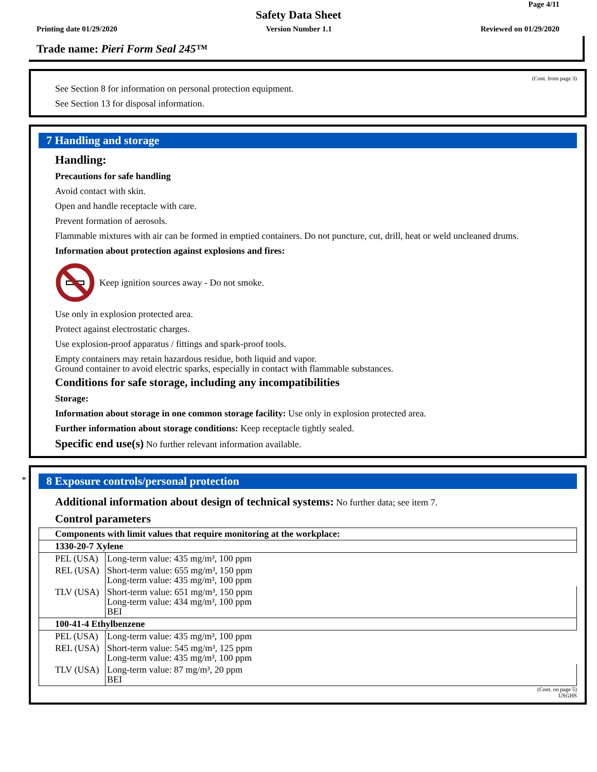Page 4/11
Safety Data Sheet
Printing date 01/29/2020 Version Number 1.1 Reviewed on 01/29/2020
Trade name: Pieri Form Seal 245™
(Cont. from page 3)
See Section 8 for information on personal protection equipment.
See Section 13 for disposal information.
7 Handling and storage
Handling:
Precautions for safe handling
Avoid contact with skin.
Open and handle receptacle with care.
Prevent formation of aerosols.
Flammable mixtures with air can be formed in emptied containers. Do not puncture, cut, drill, heat or weld uncleaned drums.
Information about protection against explosions and fires:
Keep ignition sources away - Do not smoke.
Use only in explosion protected area.
Protect against electrostatic charges.
Use explosion-proof apparatus / fittings and spark-proof tools.
Empty containers may retain hazardous residue, both liquid and vapor.
Ground container to avoid electric sparks, especially in contact with flammable substances.
Conditions for safe storage, including any incompatibilities
Storage:
Information about storage in one common storage facility: Use only in explosion protected area.
Further information about storage conditions: Keep receptacle tightly sealed.
Specific end use(s) No further relevant information available.
*
8 Exposure controls/personal protection
Additional information about design of technical systems: No further data; see item 7.
Control parameters
| Components with limit values that require monitoring at the workplace: | |
| 1330-20-7 Xylene | |
| PEL (USA) | Long-term value: 435 mg/m³, 100 ppm |
| REL (USA) | Short-term value: 655 mg/m³, 150 ppm Long-term value: 435 mg/m³, 100 ppm |
| TLV (USA) | Short-term value: 651 mg/m³, 150 ppm Long-term value: 434 mg/m³, 100 ppm BEI |
| 100-41-4 Ethylbenzene | |
| PEL (USA) | Long-term value: 435 mg/m³, 100 ppm |
| REL (USA) | Short-term value: 545 mg/m³, 125 ppm Long-term value: 435 mg/m³, 100 ppm |
| TLV (USA) | Long-term value: 87 mg/m³, 20 ppm BEI |
(Cont. on page 5)
USGHS